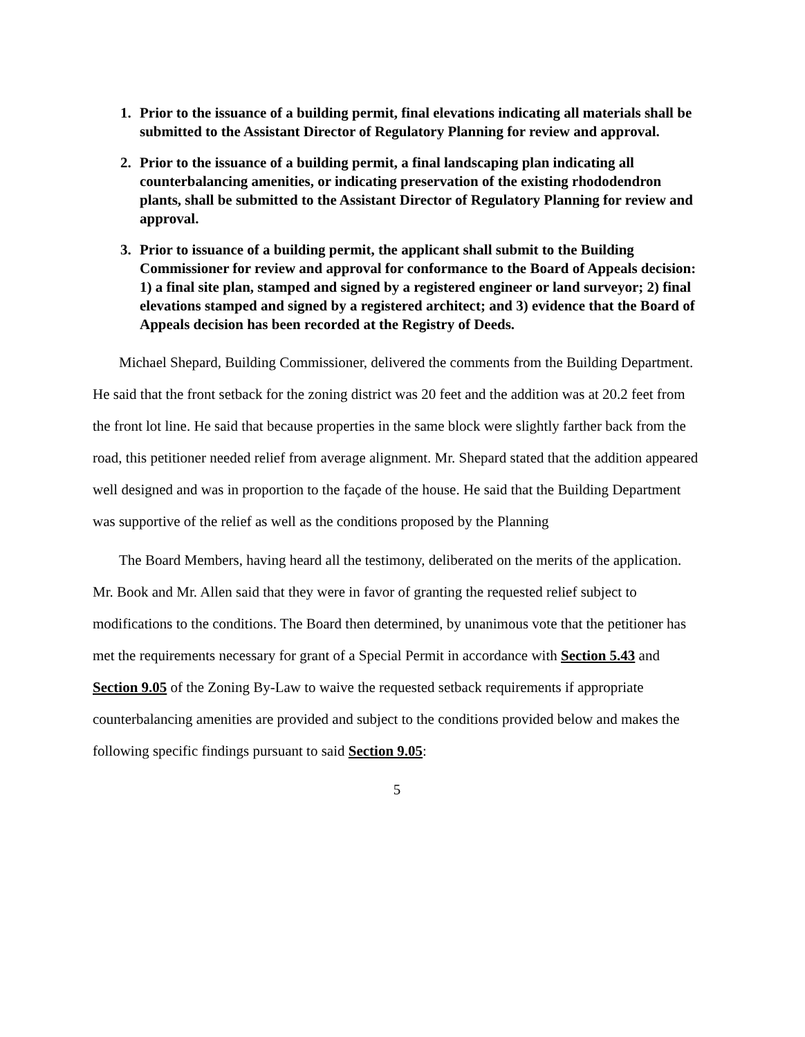1. Prior to the issuance of a building permit, final elevations indicating all materials shall be submitted to the Assistant Director of Regulatory Planning for review and approval.
2. Prior to the issuance of a building permit, a final landscaping plan indicating all counterbalancing amenities, or indicating preservation of the existing rhododendron plants, shall be submitted to the Assistant Director of Regulatory Planning for review and approval.
3. Prior to issuance of a building permit, the applicant shall submit to the Building Commissioner for review and approval for conformance to the Board of Appeals decision: 1) a final site plan, stamped and signed by a registered engineer or land surveyor; 2) final elevations stamped and signed by a registered architect; and 3) evidence that the Board of Appeals decision has been recorded at the Registry of Deeds.
Michael Shepard, Building Commissioner, delivered the comments from the Building Department. He said that the front setback for the zoning district was 20 feet and the addition was at 20.2 feet from the front lot line. He said that because properties in the same block were slightly farther back from the road, this petitioner needed relief from average alignment. Mr. Shepard stated that the addition appeared well designed and was in proportion to the façade of the house. He said that the Building Department was supportive of the relief as well as the conditions proposed by the Planning
The Board Members, having heard all the testimony, deliberated on the merits of the application. Mr. Book and Mr. Allen said that they were in favor of granting the requested relief subject to modifications to the conditions. The Board then determined, by unanimous vote that the petitioner has met the requirements necessary for grant of a Special Permit in accordance with Section 5.43 and Section 9.05 of the Zoning By-Law to waive the requested setback requirements if appropriate counterbalancing amenities are provided and subject to the conditions provided below and makes the following specific findings pursuant to said Section 9.05:
5